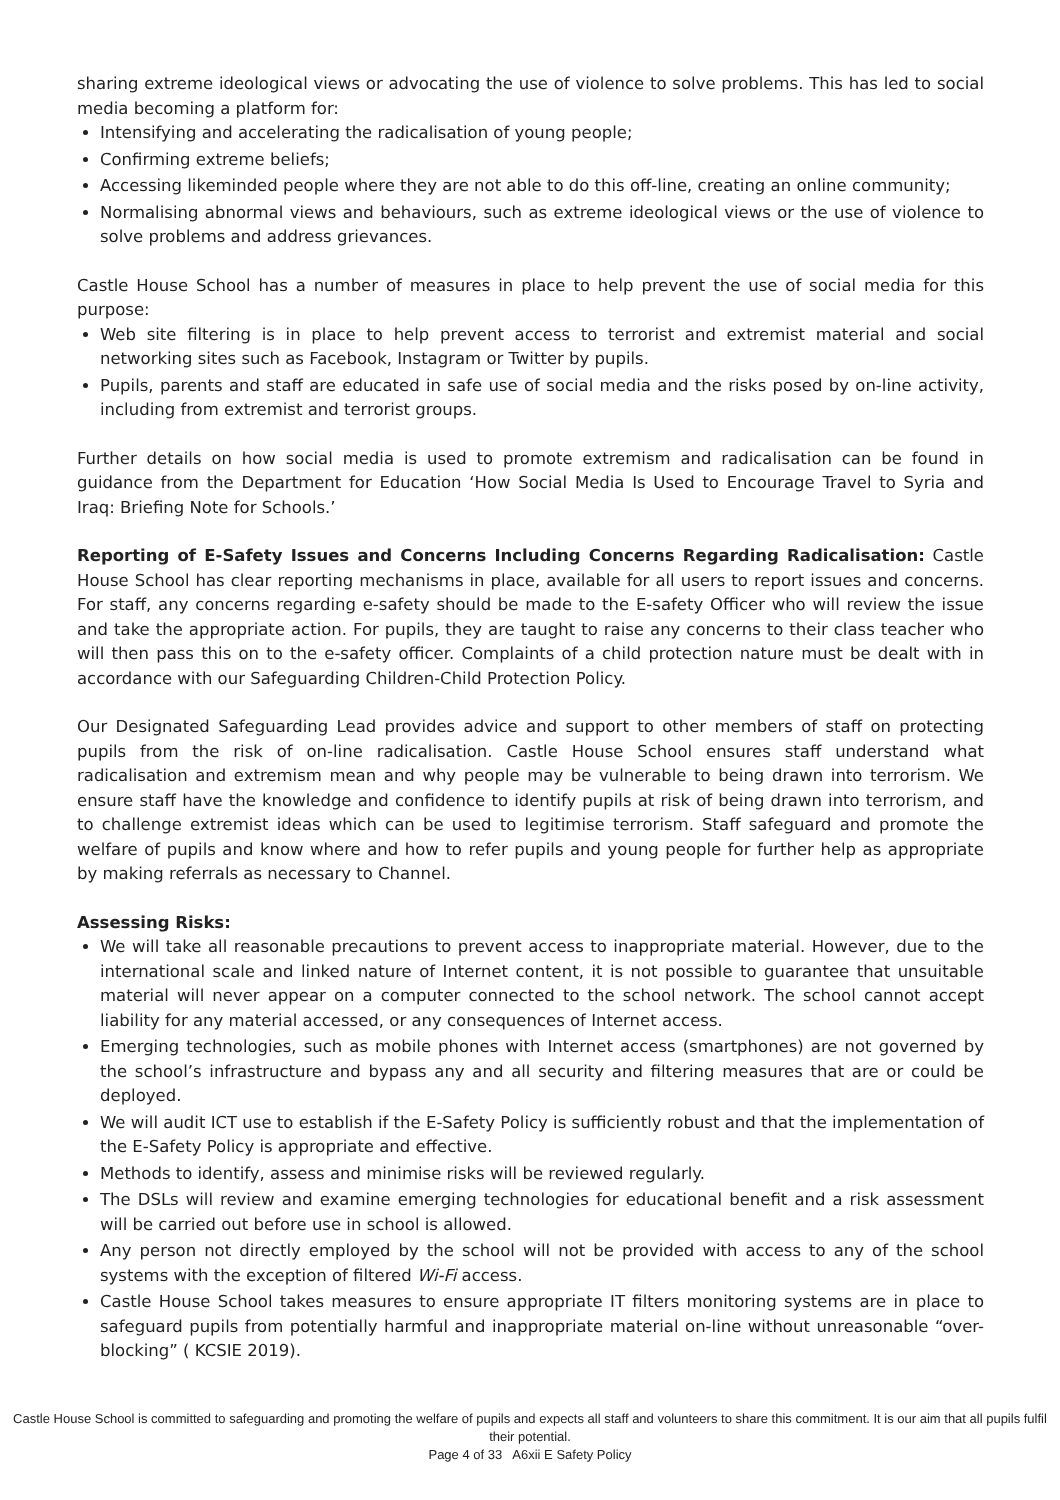sharing extreme ideological views or advocating the use of violence to solve problems. This has led to social media becoming a platform for:
Intensifying and accelerating the radicalisation of young people;
Confirming extreme beliefs;
Accessing likeminded people where they are not able to do this off-line, creating an online community;
Normalising abnormal views and behaviours, such as extreme ideological views or the use of violence to solve problems and address grievances.
Castle House School has a number of measures in place to help prevent the use of social media for this purpose:
Web site filtering is in place to help prevent access to terrorist and extremist material and social networking sites such as Facebook, Instagram or Twitter by pupils.
Pupils, parents and staff are educated in safe use of social media and the risks posed by on-line activity, including from extremist and terrorist groups.
Further details on how social media is used to promote extremism and radicalisation can be found in guidance from the Department for Education ‘How Social Media Is Used to Encourage Travel to Syria and Iraq: Briefing Note for Schools.’
Reporting of E-Safety Issues and Concerns Including Concerns Regarding Radicalisation: Castle House School has clear reporting mechanisms in place, available for all users to report issues and concerns. For staff, any concerns regarding e-safety should be made to the E-safety Officer who will review the issue and take the appropriate action. For pupils, they are taught to raise any concerns to their class teacher who will then pass this on to the e-safety officer. Complaints of a child protection nature must be dealt with in accordance with our Safeguarding Children-Child Protection Policy.
Our Designated Safeguarding Lead provides advice and support to other members of staff on protecting pupils from the risk of on-line radicalisation. Castle House School ensures staff understand what radicalisation and extremism mean and why people may be vulnerable to being drawn into terrorism. We ensure staff have the knowledge and confidence to identify pupils at risk of being drawn into terrorism, and to challenge extremist ideas which can be used to legitimise terrorism. Staff safeguard and promote the welfare of pupils and know where and how to refer pupils and young people for further help as appropriate by making referrals as necessary to Channel.
Assessing Risks:
We will take all reasonable precautions to prevent access to inappropriate material. However, due to the international scale and linked nature of Internet content, it is not possible to guarantee that unsuitable material will never appear on a computer connected to the school network. The school cannot accept liability for any material accessed, or any consequences of Internet access.
Emerging technologies, such as mobile phones with Internet access (smartphones) are not governed by the school’s infrastructure and bypass any and all security and filtering measures that are or could be deployed.
We will audit ICT use to establish if the E-Safety Policy is sufficiently robust and that the implementation of the E-Safety Policy is appropriate and effective.
Methods to identify, assess and minimise risks will be reviewed regularly.
The DSLs will review and examine emerging technologies for educational benefit and a risk assessment will be carried out before use in school is allowed.
Any person not directly employed by the school will not be provided with access to any of the school systems with the exception of filtered Wi-Fi access.
Castle House School takes measures to ensure appropriate IT filters monitoring systems are in place to safeguard pupils from potentially harmful and inappropriate material on-line without unreasonable “over-blocking” ( KCSIE 2019).
Castle House School is committed to safeguarding and promoting the welfare of pupils and expects all staff and volunteers to share this commitment. It is our aim that all pupils fulfil their potential.
Page 4 of 33 A6xii E Safety Policy